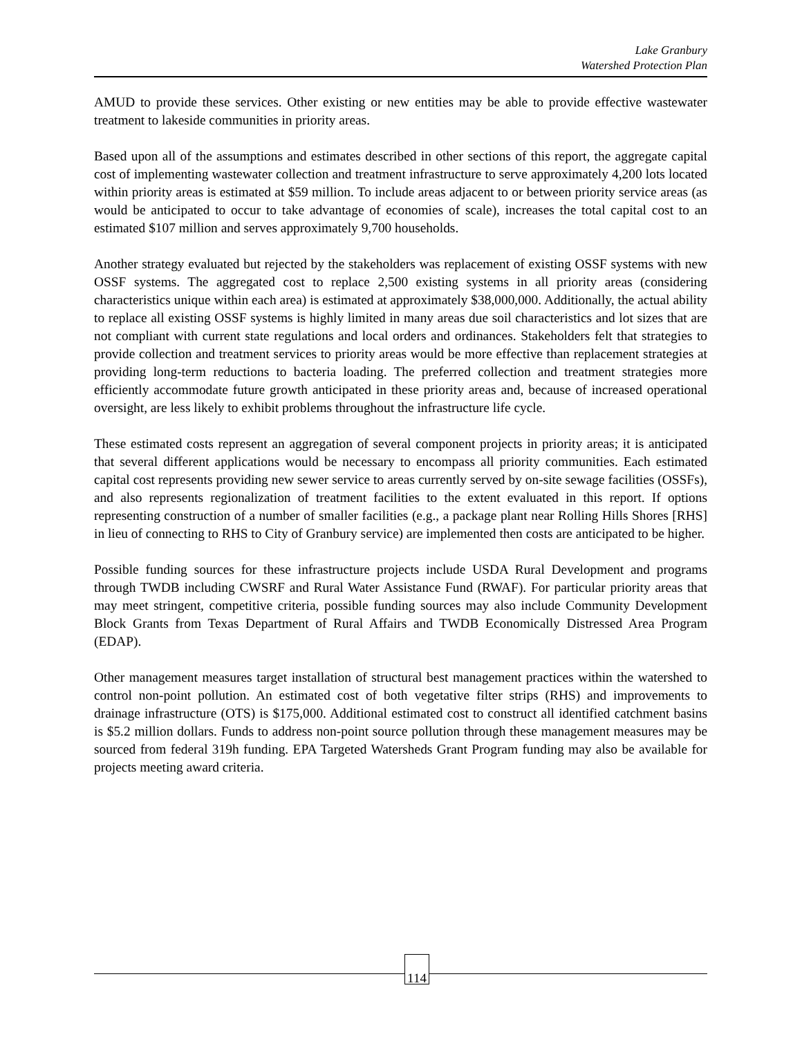Lake Granbury
Watershed Protection Plan
AMUD to provide these services. Other existing or new entities may be able to provide effective wastewater treatment to lakeside communities in priority areas.
Based upon all of the assumptions and estimates described in other sections of this report, the aggregate capital cost of implementing wastewater collection and treatment infrastructure to serve approximately 4,200 lots located within priority areas is estimated at $59 million. To include areas adjacent to or between priority service areas (as would be anticipated to occur to take advantage of economies of scale), increases the total capital cost to an estimated $107 million and serves approximately 9,700 households.
Another strategy evaluated but rejected by the stakeholders was replacement of existing OSSF systems with new OSSF systems. The aggregated cost to replace 2,500 existing systems in all priority areas (considering characteristics unique within each area) is estimated at approximately $38,000,000. Additionally, the actual ability to replace all existing OSSF systems is highly limited in many areas due soil characteristics and lot sizes that are not compliant with current state regulations and local orders and ordinances. Stakeholders felt that strategies to provide collection and treatment services to priority areas would be more effective than replacement strategies at providing long-term reductions to bacteria loading. The preferred collection and treatment strategies more efficiently accommodate future growth anticipated in these priority areas and, because of increased operational oversight, are less likely to exhibit problems throughout the infrastructure life cycle.
These estimated costs represent an aggregation of several component projects in priority areas; it is anticipated that several different applications would be necessary to encompass all priority communities. Each estimated capital cost represents providing new sewer service to areas currently served by on-site sewage facilities (OSSFs), and also represents regionalization of treatment facilities to the extent evaluated in this report. If options representing construction of a number of smaller facilities (e.g., a package plant near Rolling Hills Shores [RHS] in lieu of connecting to RHS to City of Granbury service) are implemented then costs are anticipated to be higher.
Possible funding sources for these infrastructure projects include USDA Rural Development and programs through TWDB including CWSRF and Rural Water Assistance Fund (RWAF). For particular priority areas that may meet stringent, competitive criteria, possible funding sources may also include Community Development Block Grants from Texas Department of Rural Affairs and TWDB Economically Distressed Area Program (EDAP).
Other management measures target installation of structural best management practices within the watershed to control non-point pollution. An estimated cost of both vegetative filter strips (RHS) and improvements to drainage infrastructure (OTS) is $175,000. Additional estimated cost to construct all identified catchment basins is $5.2 million dollars. Funds to address non-point source pollution through these management measures may be sourced from federal 319h funding. EPA Targeted Watersheds Grant Program funding may also be available for projects meeting award criteria.
114